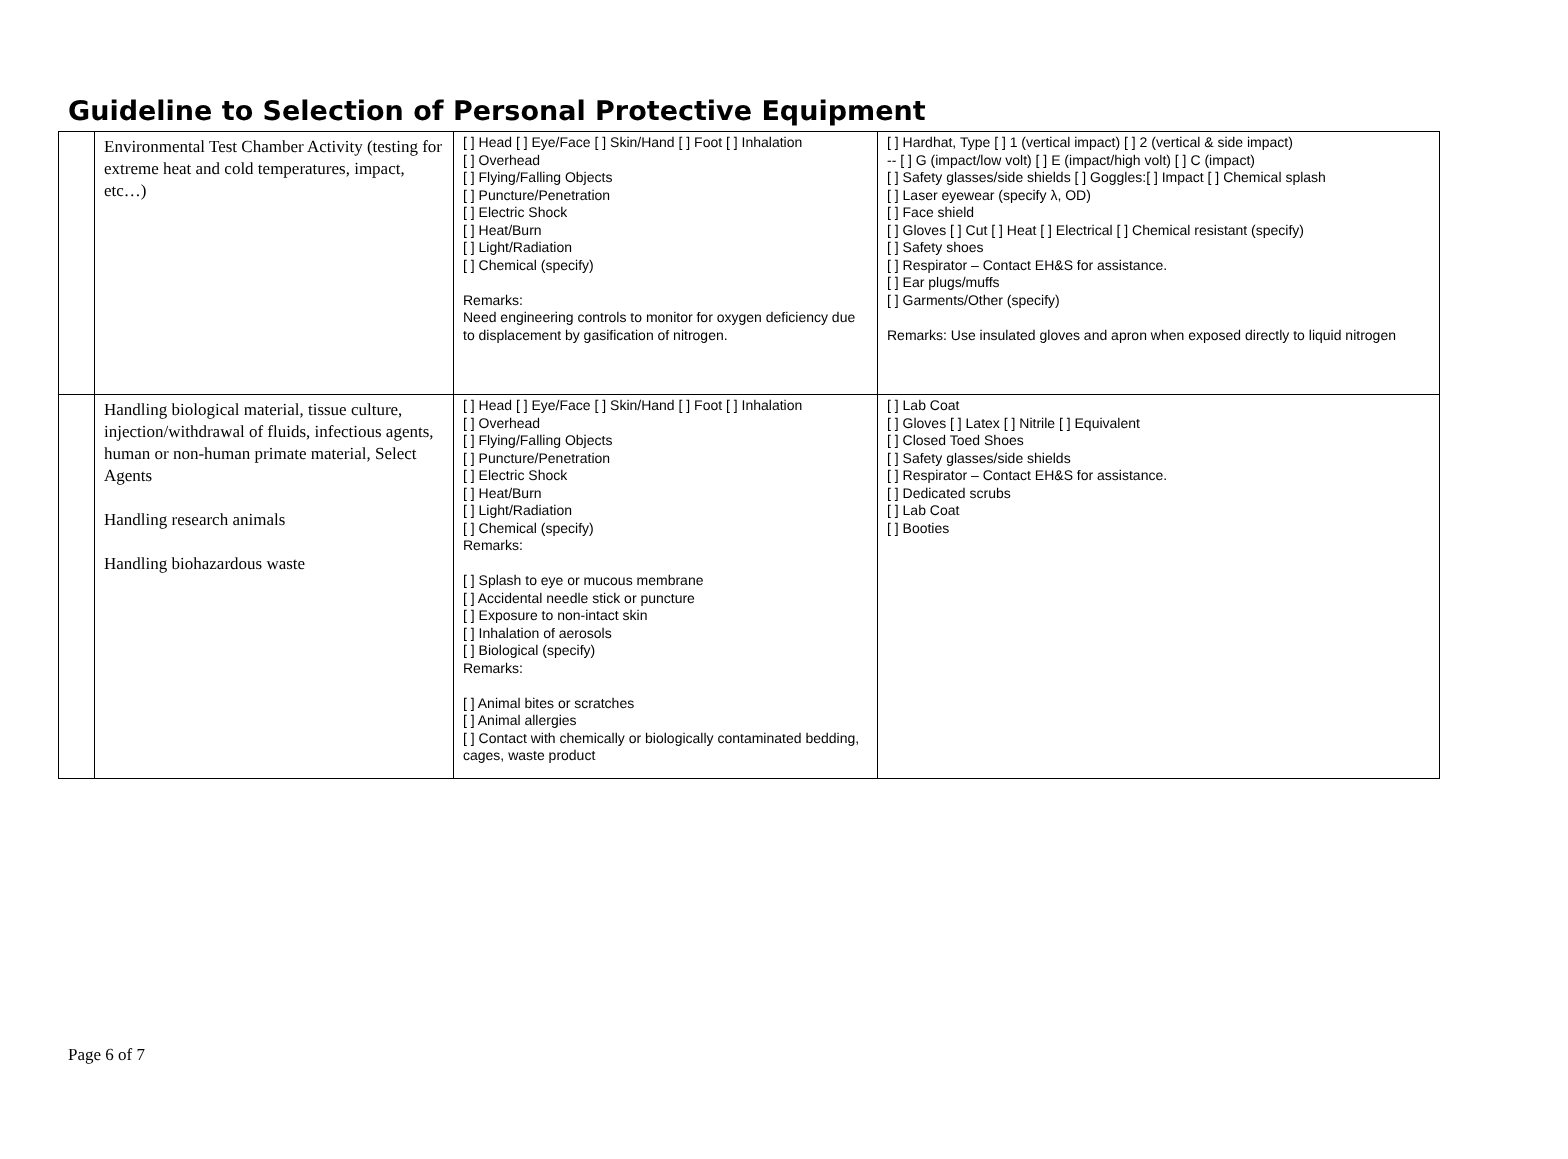Guideline to Selection of Personal Protective Equipment
| | Environmental Test Chamber Activity (testing for extreme heat and cold temperatures, impact, etc…) | [ ] Head [ ] Eye/Face [ ] Skin/Hand [ ] Foot [ ] Inhalation [ ] Overhead [ ] Flying/Falling Objects [ ] Puncture/Penetration [ ] Electric Shock [ ] Heat/Burn [ ] Light/Radiation [ ] Chemical (specify) Remarks: Need engineering controls to monitor for oxygen deficiency due to displacement by gasification of nitrogen. | [ ] Hardhat, Type [ ] 1 (vertical impact) [ ] 2 (vertical & side impact) -- [ ] G (impact/low volt) [ ] E (impact/high volt) [ ] C (impact) [ ] Safety glasses/side shields [ ] Goggles:[ ] Impact [ ] Chemical splash [ ] Laser eyewear (specify λ, OD) [ ] Face shield [ ] Gloves [ ] Cut [ ] Heat [ ] Electrical [ ] Chemical resistant (specify) [ ] Safety shoes [ ] Respirator – Contact EH&S for assistance. [ ] Ear plugs/muffs [ ] Garments/Other (specify) Remarks: Use insulated gloves and apron when exposed directly to liquid nitrogen |
| | Handling biological material, tissue culture, injection/withdrawal of fluids, infectious agents, human or non-human primate material, Select Agents Handling research animals Handling biohazardous waste | [ ] Head [ ] Eye/Face [ ] Skin/Hand [ ] Foot [ ] Inhalation [ ] Overhead [ ] Flying/Falling Objects [ ] Puncture/Penetration [ ] Electric Shock [ ] Heat/Burn [ ] Light/Radiation [ ] Chemical (specify) Remarks: [ ] Splash to eye or mucous membrane [ ] Accidental needle stick or puncture [ ] Exposure to non-intact skin [ ] Inhalation of aerosols [ ] Biological (specify) Remarks: [ ] Animal bites or scratches [ ] Animal allergies [ ] Contact with chemically or biologically contaminated bedding, cages, waste product | [ ] Lab Coat [ ] Gloves [ ] Latex [ ] Nitrile [ ] Equivalent [ ] Closed Toed Shoes [ ] Safety glasses/side shields [ ] Respirator – Contact EH&S for assistance. [ ] Dedicated scrubs [ ] Lab Coat [ ] Booties |
Page 6 of 7